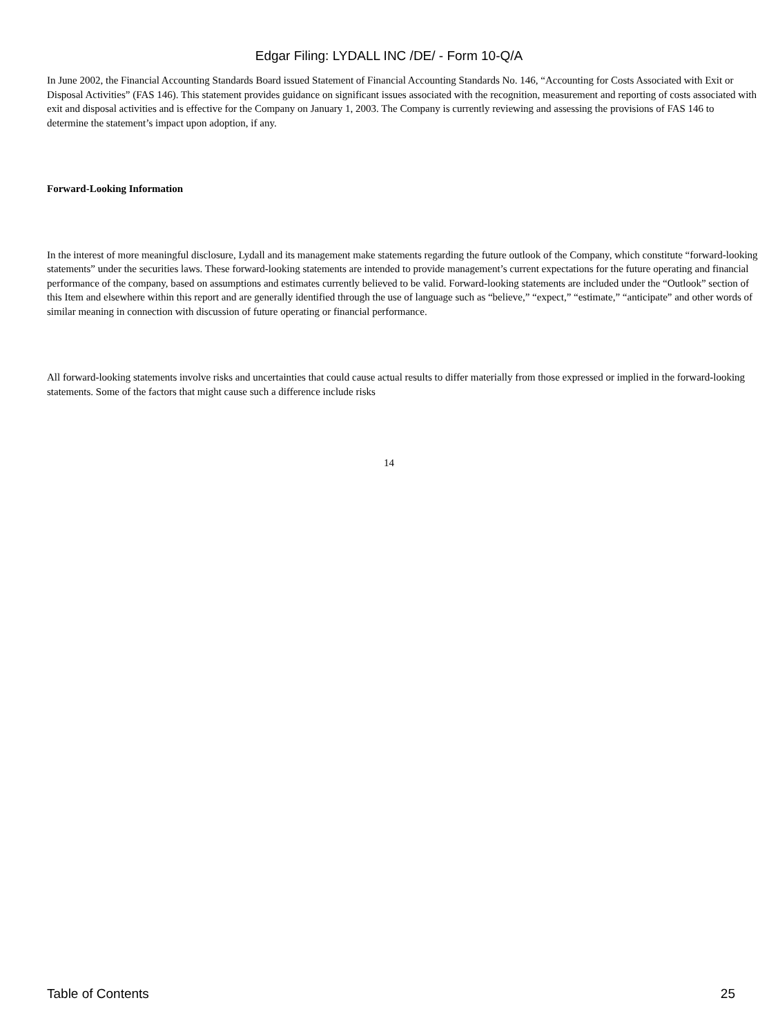Edgar Filing: LYDALL INC /DE/ - Form 10-Q/A
In June 2002, the Financial Accounting Standards Board issued Statement of Financial Accounting Standards No. 146, “Accounting for Costs Associated with Exit or Disposal Activities” (FAS 146). This statement provides guidance on significant issues associated with the recognition, measurement and reporting of costs associated with exit and disposal activities and is effective for the Company on January 1, 2003. The Company is currently reviewing and assessing the provisions of FAS 146 to determine the statement’s impact upon adoption, if any.
Forward-Looking Information
In the interest of more meaningful disclosure, Lydall and its management make statements regarding the future outlook of the Company, which constitute “forward-looking statements” under the securities laws. These forward-looking statements are intended to provide management’s current expectations for the future operating and financial performance of the company, based on assumptions and estimates currently believed to be valid. Forward-looking statements are included under the “Outlook” section of this Item and elsewhere within this report and are generally identified through the use of language such as “believe,” “expect,” “estimate,” “anticipate” and other words of similar meaning in connection with discussion of future operating or financial performance.
All forward-looking statements involve risks and uncertainties that could cause actual results to differ materially from those expressed or implied in the forward-looking statements. Some of the factors that might cause such a difference include risks
14
Table of Contents 25